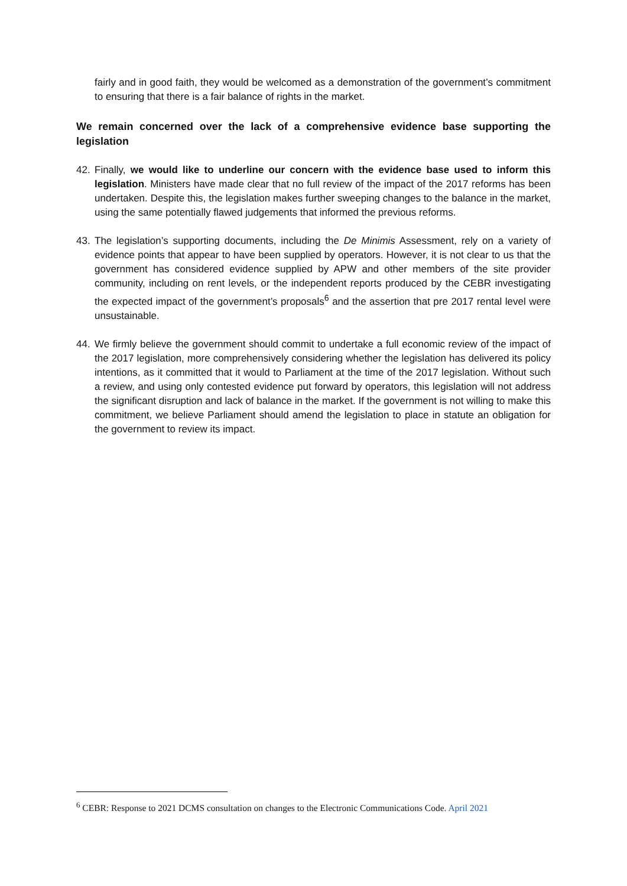fairly and in good faith, they would be welcomed as a demonstration of the government’s commitment to ensuring that there is a fair balance of rights in the market.
We remain concerned over the lack of a comprehensive evidence base supporting the legislation
42. Finally, we would like to underline our concern with the evidence base used to inform this legislation. Ministers have made clear that no full review of the impact of the 2017 reforms has been undertaken. Despite this, the legislation makes further sweeping changes to the balance in the market, using the same potentially flawed judgements that informed the previous reforms.
43. The legislation’s supporting documents, including the De Minimis Assessment, rely on a variety of evidence points that appear to have been supplied by operators. However, it is not clear to us that the government has considered evidence supplied by APW and other members of the site provider community, including on rent levels, or the independent reports produced by the CEBR investigating the expected impact of the government’s proposals<sup>6</sup> and the assertion that pre 2017 rental level were unsustainable.
44. We firmly believe the government should commit to undertake a full economic review of the impact of the 2017 legislation, more comprehensively considering whether the legislation has delivered its policy intentions, as it committed that it would to Parliament at the time of the 2017 legislation. Without such a review, and using only contested evidence put forward by operators, this legislation will not address the significant disruption and lack of balance in the market. If the government is not willing to make this commitment, we believe Parliament should amend the legislation to place in statute an obligation for the government to review its impact.
<sup>6</sup> CEBR: Response to 2021 DCMS consultation on changes to the Electronic Communications Code. April 2021